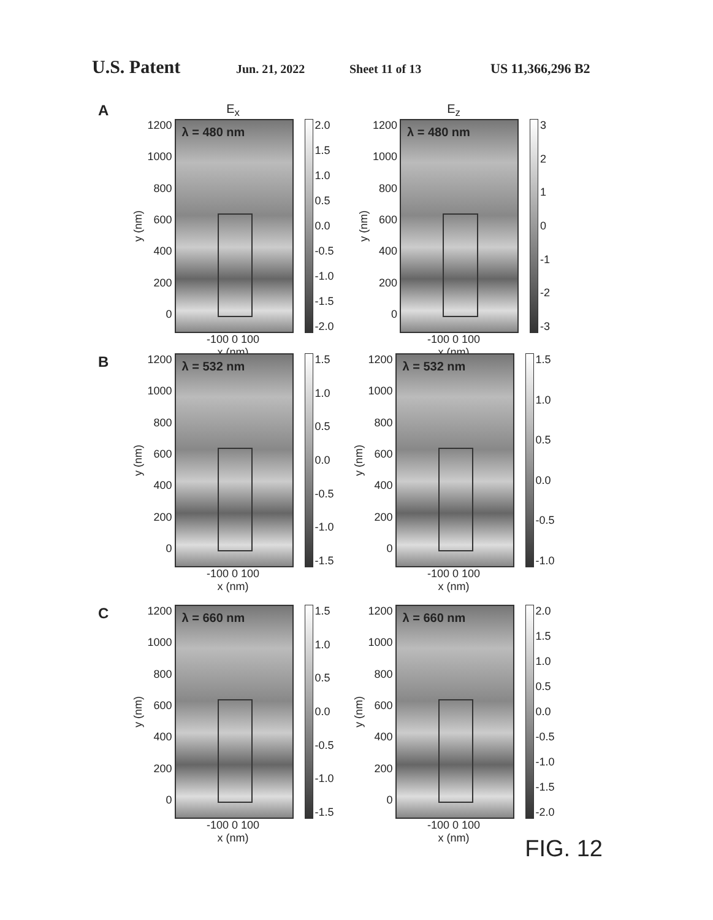U.S. Patent Jun. 21, 2022 Sheet 11 of 13 US 11,366,296 B2
A
E<sub>x</sub>
y (nm)
1200
1000
800
600
400
200
0
λ = 480 nm
2.0
1.5
1.0
0.5
0.0
-0.5
-1.0
-1.5
-2.0
-100 0 100
x (nm)
E<sub>z</sub>
y (nm)
1200
1000
800
600
400
200
0
λ = 480 nm
3210
-1
-2
-3
-100 0 100
x (nm)
B
y (nm)
1200
1000
800
600
400
200
0
λ = 532 nm
1.5
1.0
0.5
0.0
-0.5
-1.0
-1.5
-100 0 100
x (nm)
y (nm)
1200
1000
800
600
400
200
0
λ = 532 nm
1.5
1.0
0.5
0.0
-0.5
-1.0
-100 0 100
x (nm)
C
y (nm)
1200
1000
800
600
400
200
0
λ = 660 nm
1.5
1.0
0.5
0.0
-0.5
-1.0
-1.5
-100 0 100
x (nm)
y (nm)
1200
1000
800
600
400
200
0
λ = 660 nm
2.0
1.5
1.0
0.5
0.0
-0.5
-1.0
-1.5
-2.0
-100 0 100
x (nm)
FIG. 12